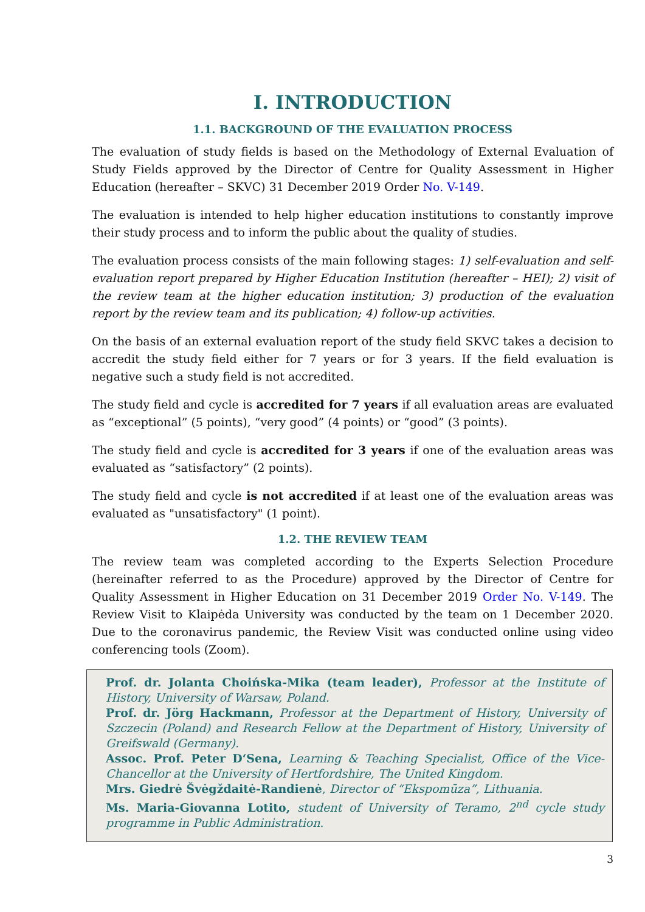I. INTRODUCTION
1.1. BACKGROUND OF THE EVALUATION PROCESS
The evaluation of study fields is based on the Methodology of External Evaluation of Study Fields approved by the Director of Centre for Quality Assessment in Higher Education (hereafter – SKVC) 31 December 2019 Order No. V-149.
The evaluation is intended to help higher education institutions to constantly improve their study process and to inform the public about the quality of studies.
The evaluation process consists of the main following stages: 1) self-evaluation and self-evaluation report prepared by Higher Education Institution (hereafter – HEI); 2) visit of the review team at the higher education institution; 3) production of the evaluation report by the review team and its publication; 4) follow-up activities.
On the basis of an external evaluation report of the study field SKVC takes a decision to accredit the study field either for 7 years or for 3 years. If the field evaluation is negative such a study field is not accredited.
The study field and cycle is accredited for 7 years if all evaluation areas are evaluated as “exceptional” (5 points), “very good” (4 points) or “good” (3 points).
The study field and cycle is accredited for 3 years if one of the evaluation areas was evaluated as “satisfactory” (2 points).
The study field and cycle is not accredited if at least one of the evaluation areas was evaluated as "unsatisfactory" (1 point).
1.2. THE REVIEW TEAM
The review team was completed according to the Experts Selection Procedure (hereinafter referred to as the Procedure) approved by the Director of Centre for Quality Assessment in Higher Education on 31 December 2019 Order No. V-149. The Review Visit to Klaipėda University was conducted by the team on 1 December 2020. Due to the coronavirus pandemic, the Review Visit was conducted online using video conferencing tools (Zoom).
Prof. dr. Jolanta Choińska-Mika (team leader), Professor at the Institute of History, University of Warsaw, Poland.
Prof. dr. Jörg Hackmann, Professor at the Department of History, University of Szczecin (Poland) and Research Fellow at the Department of History, University of Greifswald (Germany).
Assoc. Prof. Peter D‘Sena, Learning & Teaching Specialist, Office of the Vice-Chancellor at the University of Hertfordshire, The United Kingdom.
Mrs. Giedrė Švėgždaitė-Randienė, Director of “Ekspomūza”, Lithuania.
Ms. Maria-Giovanna Lotito, student of University of Teramo, 2<sup>nd</sup> cycle study programme in Public Administration.
3